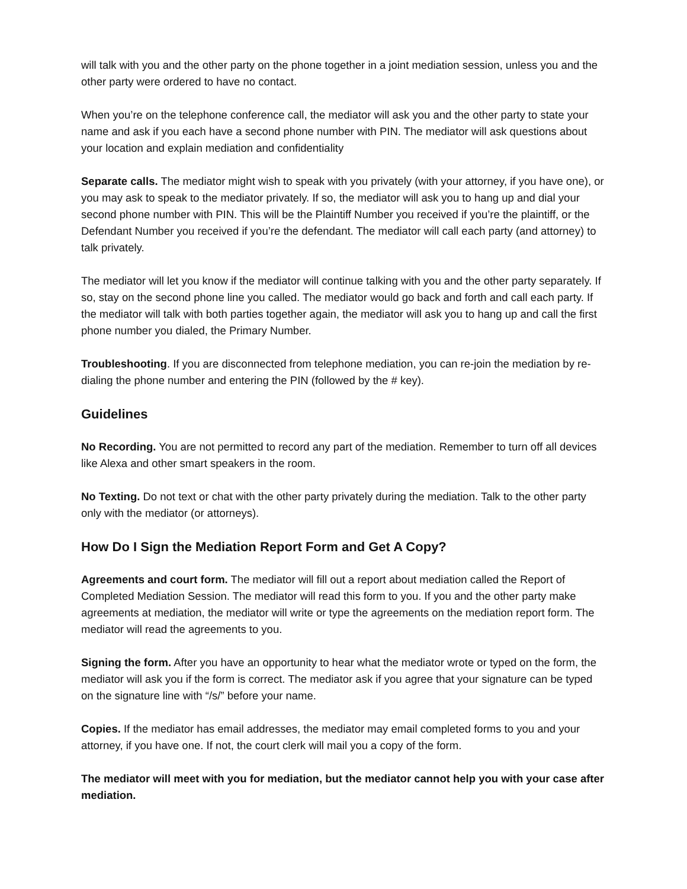will talk with you and the other party on the phone together in a joint mediation session, unless you and the other party were ordered to have no contact.
When you’re on the telephone conference call, the mediator will ask you and the other party to state your name and ask if you each have a second phone number with PIN. The mediator will ask questions about your location and explain mediation and confidentiality
Separate calls. The mediator might wish to speak with you privately (with your attorney, if you have one), or you may ask to speak to the mediator privately. If so, the mediator will ask you to hang up and dial your second phone number with PIN. This will be the Plaintiff Number you received if you’re the plaintiff, or the Defendant Number you received if you’re the defendant. The mediator will call each party (and attorney) to talk privately.
The mediator will let you know if the mediator will continue talking with you and the other party separately. If so, stay on the second phone line you called. The mediator would go back and forth and call each party. If the mediator will talk with both parties together again, the mediator will ask you to hang up and call the first phone number you dialed, the Primary Number.
Troubleshooting. If you are disconnected from telephone mediation, you can re-join the mediation by re-dialing the phone number and entering the PIN (followed by the # key).
Guidelines
No Recording. You are not permitted to record any part of the mediation. Remember to turn off all devices like Alexa and other smart speakers in the room.
No Texting. Do not text or chat with the other party privately during the mediation. Talk to the other party only with the mediator (or attorneys).
How Do I Sign the Mediation Report Form and Get A Copy?
Agreements and court form. The mediator will fill out a report about mediation called the Report of Completed Mediation Session. The mediator will read this form to you. If you and the other party make agreements at mediation, the mediator will write or type the agreements on the mediation report form. The mediator will read the agreements to you.
Signing the form. After you have an opportunity to hear what the mediator wrote or typed on the form, the mediator will ask you if the form is correct. The mediator ask if you agree that your signature can be typed on the signature line with “/s/” before your name.
Copies. If the mediator has email addresses, the mediator may email completed forms to you and your attorney, if you have one. If not, the court clerk will mail you a copy of the form.
The mediator will meet with you for mediation, but the mediator cannot help you with your case after mediation.